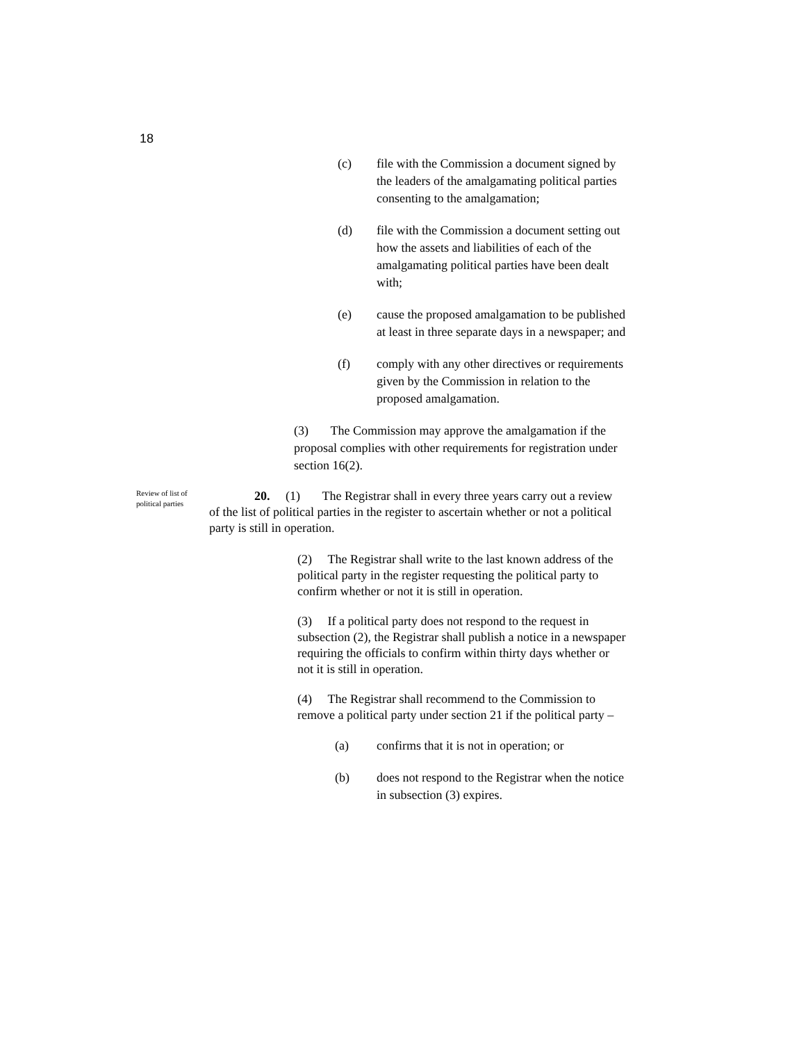18
(c) file with the Commission a document signed by the leaders of the amalgamating political parties consenting to the amalgamation;
(d) file with the Commission a document setting out how the assets and liabilities of each of the amalgamating political parties have been dealt with;
(e) cause the proposed amalgamation to be published at least in three separate days in a newspaper; and
(f) comply with any other directives or requirements given by the Commission in relation to the proposed amalgamation.
(3) The Commission may approve the amalgamation if the proposal complies with other requirements for registration under section 16(2).
Review of list of political parties
20. (1) The Registrar shall in every three years carry out a review of the list of political parties in the register to ascertain whether or not a political party is still in operation.
(2) The Registrar shall write to the last known address of the political party in the register requesting the political party to confirm whether or not it is still in operation.
(3) If a political party does not respond to the request in subsection (2), the Registrar shall publish a notice in a newspaper requiring the officials to confirm within thirty days whether or not it is still in operation.
(4) The Registrar shall recommend to the Commission to remove a political party under section 21 if the political party –
(a) confirms that it is not in operation; or
(b) does not respond to the Registrar when the notice in subsection (3) expires.